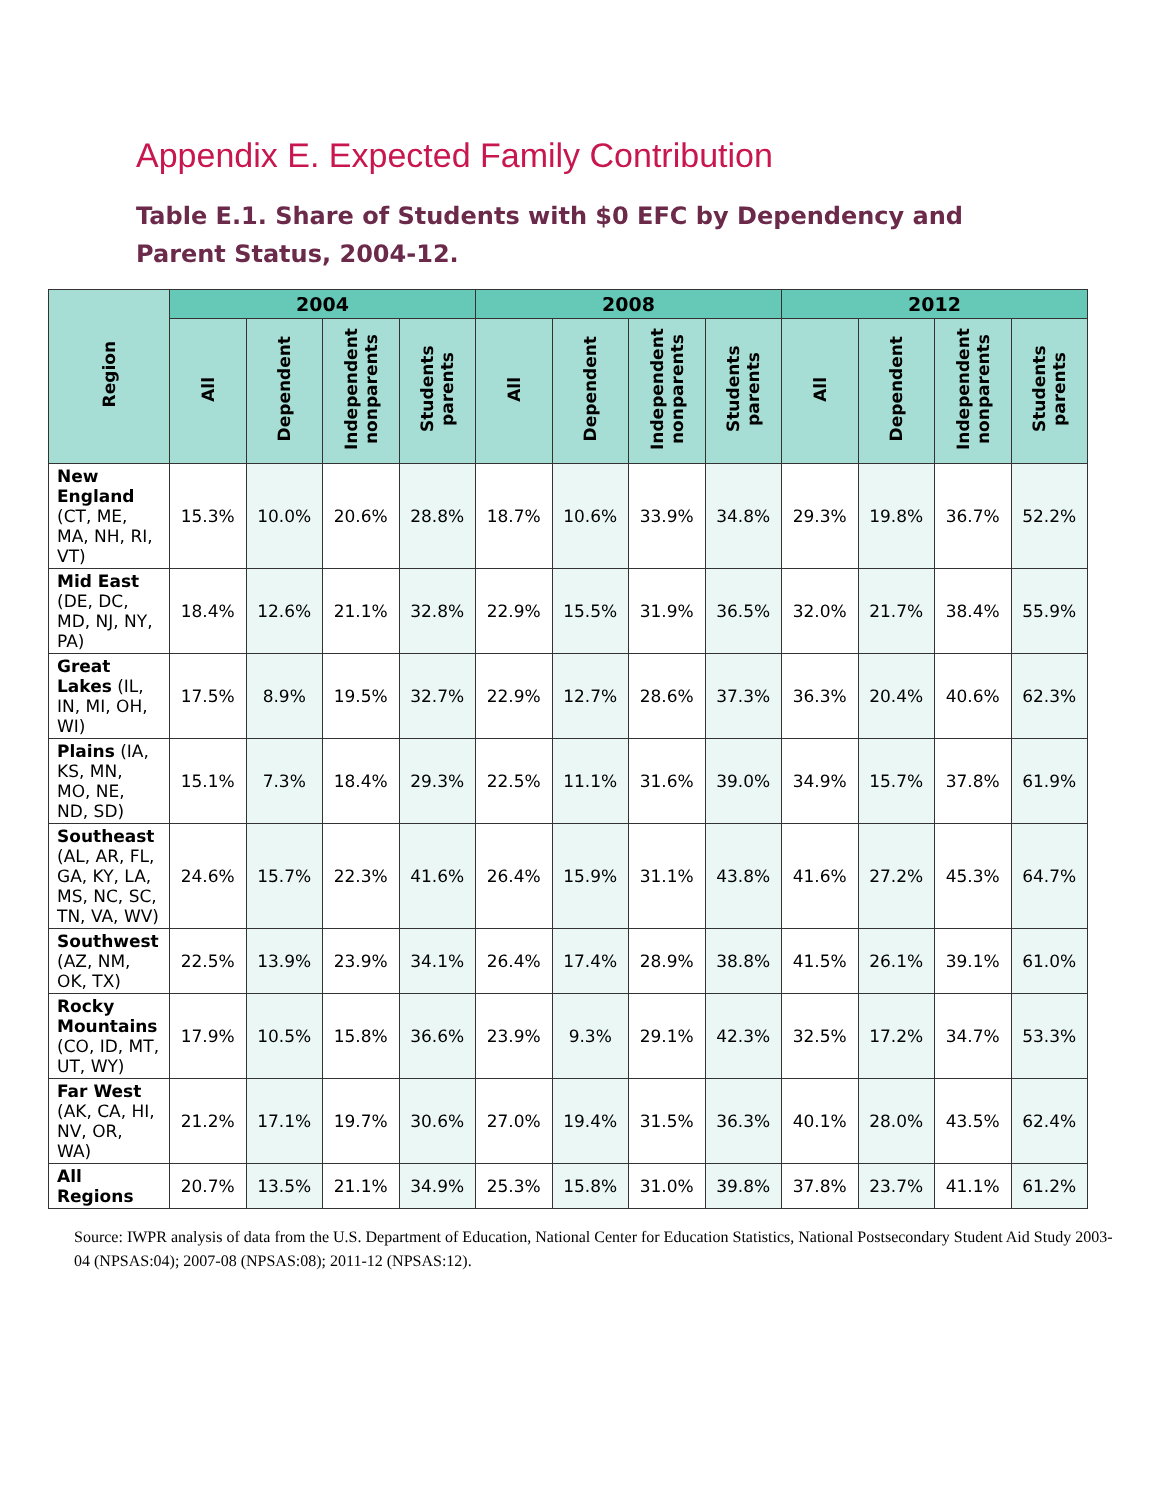Appendix E. Expected Family Contribution
Table E.1. Share of Students with $0 EFC by Dependency and Parent Status, 2004-12.
| Region | 2004 | | | | 2008 | | | | 2012 | | | |
| --- | --- | --- | --- | --- | --- | --- | --- | --- | --- | --- | --- | --- |
| | All | Dependent | Independent nonparents | Students parents | All | Dependent | Independent nonparents | Students parents | All | Dependent | Independent nonparents | Students parents |
| New England (CT, ME, MA, NH, RI, VT) | 15.3% | 10.0% | 20.6% | 28.8% | 18.7% | 10.6% | 33.9% | 34.8% | 29.3% | 19.8% | 36.7% | 52.2% |
| Mid East (DE, DC, MD, NJ, NY, PA) | 18.4% | 12.6% | 21.1% | 32.8% | 22.9% | 15.5% | 31.9% | 36.5% | 32.0% | 21.7% | 38.4% | 55.9% |
| Great Lakes (IL, IN, MI, OH, WI) | 17.5% | 8.9% | 19.5% | 32.7% | 22.9% | 12.7% | 28.6% | 37.3% | 36.3% | 20.4% | 40.6% | 62.3% |
| Plains (IA, KS, MN, MO, NE, ND, SD) | 15.1% | 7.3% | 18.4% | 29.3% | 22.5% | 11.1% | 31.6% | 39.0% | 34.9% | 15.7% | 37.8% | 61.9% |
| Southeast (AL, AR, FL, GA, KY, LA, MS, NC, SC, TN, VA, WV) | 24.6% | 15.7% | 22.3% | 41.6% | 26.4% | 15.9% | 31.1% | 43.8% | 41.6% | 27.2% | 45.3% | 64.7% |
| Southwest (AZ, NM, OK, TX) | 22.5% | 13.9% | 23.9% | 34.1% | 26.4% | 17.4% | 28.9% | 38.8% | 41.5% | 26.1% | 39.1% | 61.0% |
| Rocky Mountains (CO, ID, MT, UT, WY) | 17.9% | 10.5% | 15.8% | 36.6% | 23.9% | 9.3% | 29.1% | 42.3% | 32.5% | 17.2% | 34.7% | 53.3% |
| Far West (AK, CA, HI, NV, OR, WA) | 21.2% | 17.1% | 19.7% | 30.6% | 27.0% | 19.4% | 31.5% | 36.3% | 40.1% | 28.0% | 43.5% | 62.4% |
| All Regions | 20.7% | 13.5% | 21.1% | 34.9% | 25.3% | 15.8% | 31.0% | 39.8% | 37.8% | 23.7% | 41.1% | 61.2% |
Source: IWPR analysis of data from the U.S. Department of Education, National Center for Education Statistics, National Postsecondary Student Aid Study 2003-04 (NPSAS:04); 2007-08 (NPSAS:08); 2011-12 (NPSAS:12).